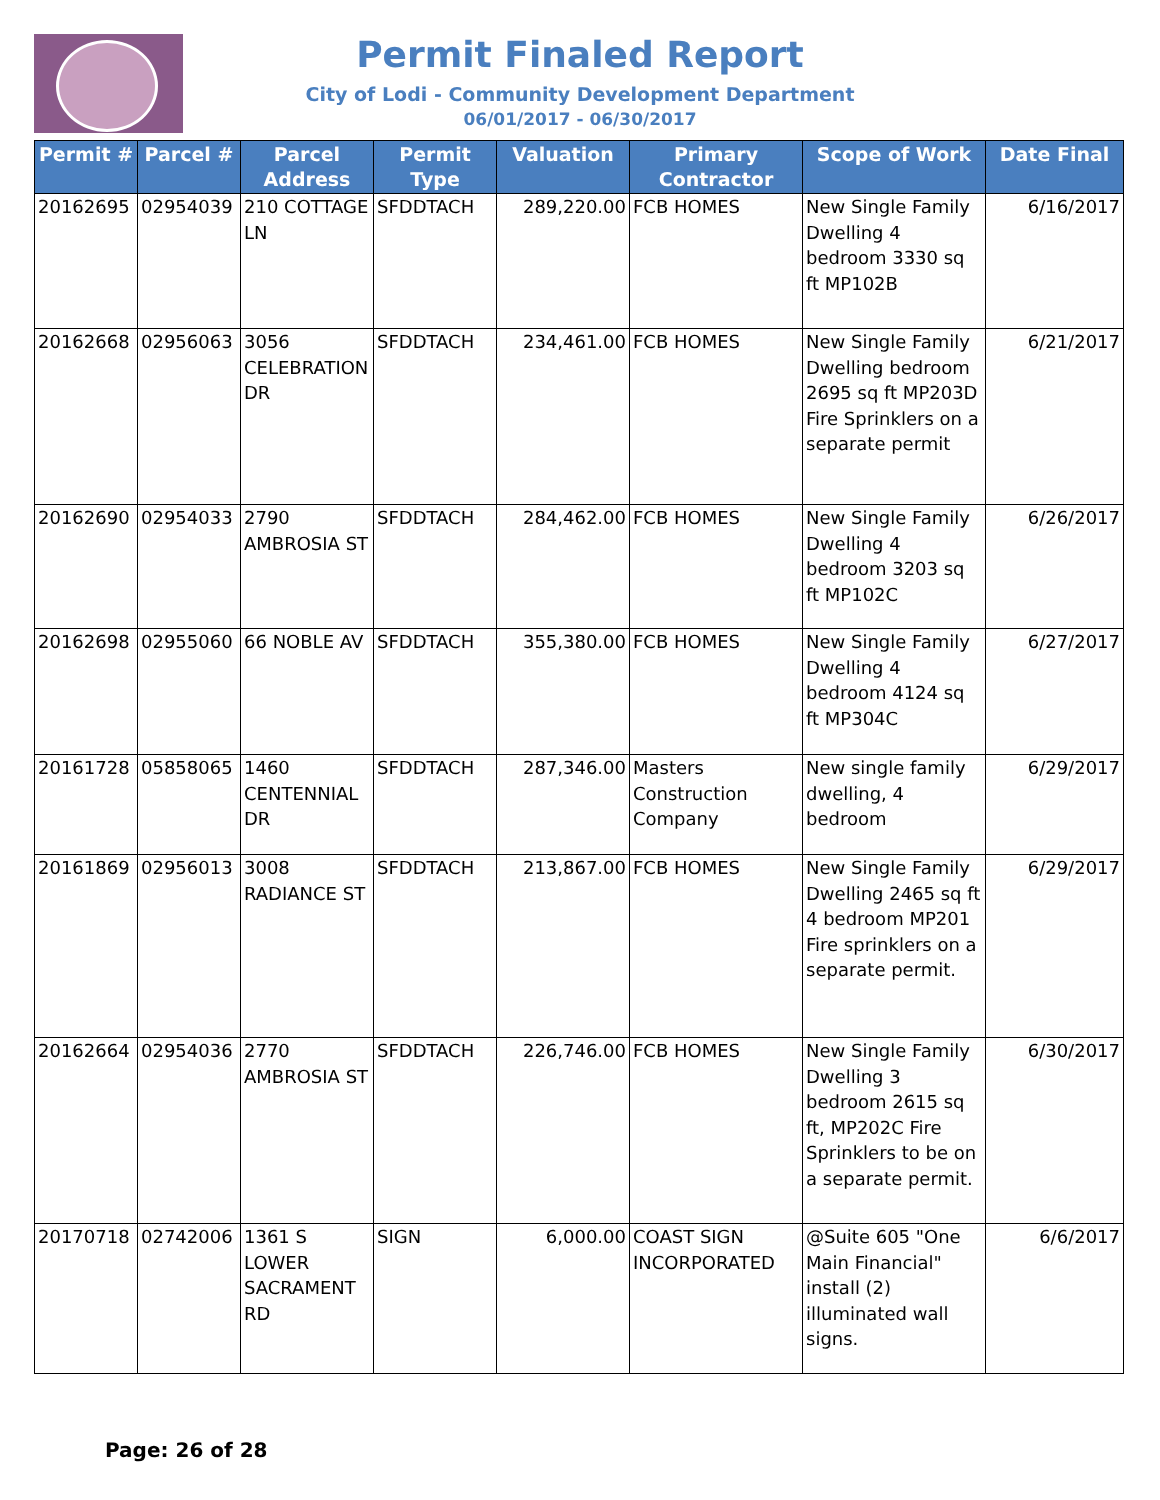Permit Finaled Report
City of Lodi - Community Development Department
06/01/2017 - 06/30/2017
| Permit # | Parcel # | Parcel Address | Permit Type | Valuation | Primary Contractor | Scope of Work | Date Final |
| --- | --- | --- | --- | --- | --- | --- | --- |
| 20162695 | 02954039 | 210 COTTAGE LN | SFDDTACH | 289,220.00 | FCB HOMES | New Single Family Dwelling 4 bedroom 3330 sq ft MP102B | 6/16/2017 |
| 20162668 | 02956063 | 3056 CELEBRATION DR | SFDDTACH | 234,461.00 | FCB HOMES | New Single Family Dwelling bedroom 2695 sq ft MP203D Fire Sprinklers on a separate permit | 6/21/2017 |
| 20162690 | 02954033 | 2790 AMBROSIA ST | SFDDTACH | 284,462.00 | FCB HOMES | New Single Family Dwelling 4 bedroom 3203 sq ft MP102C | 6/26/2017 |
| 20162698 | 02955060 | 66 NOBLE AV | SFDDTACH | 355,380.00 | FCB HOMES | New Single Family Dwelling 4 bedroom 4124 sq ft MP304C | 6/27/2017 |
| 20161728 | 05858065 | 1460 CENTENNIAL DR | SFDDTACH | 287,346.00 | Masters Construction Company | New single family dwelling, 4 bedroom | 6/29/2017 |
| 20161869 | 02956013 | 3008 RADIANCE ST | SFDDTACH | 213,867.00 | FCB HOMES | New Single Family Dwelling 2465 sq ft 4 bedroom MP201 Fire sprinklers on a separate permit. | 6/29/2017 |
| 20162664 | 02954036 | 2770 AMBROSIA ST | SFDDTACH | 226,746.00 | FCB HOMES | New Single Family Dwelling 3 bedroom 2615 sq ft, MP202C Fire Sprinklers to be on a separate permit. | 6/30/2017 |
| 20170718 | 02742006 | 1361 S LOWER SACRAMENT RD | SIGN | 6,000.00 | COAST SIGN INCORPORATED | @Suite 605 "One Main Financial" install (2) illuminated wall signs. | 6/6/2017 |
Page: 26 of 28